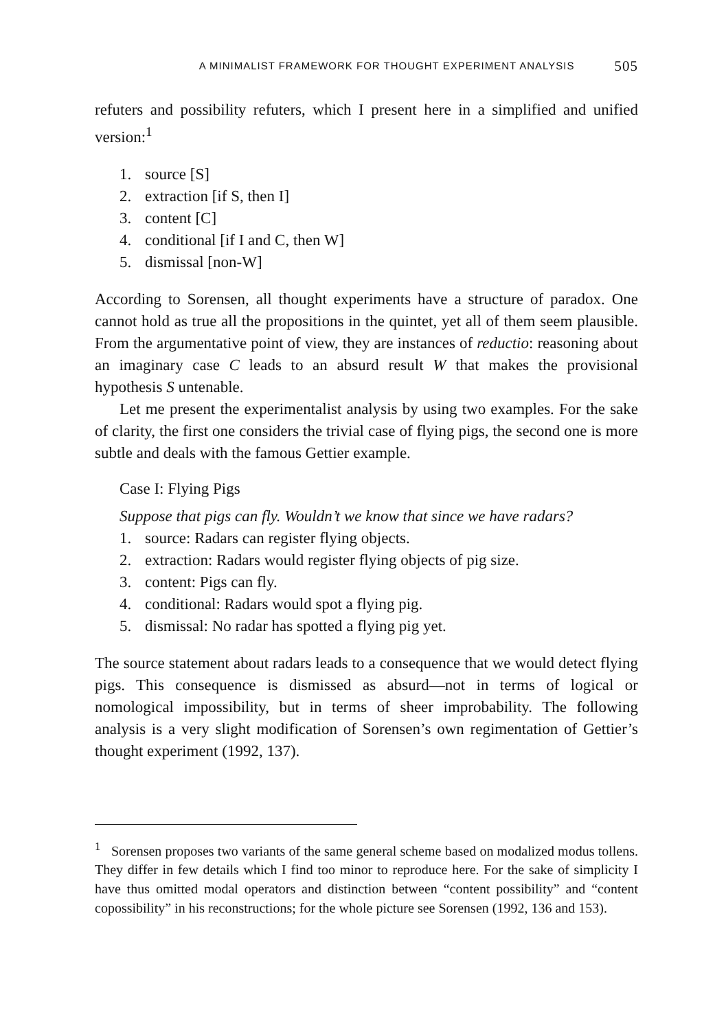A MINIMALIST FRAMEWORK FOR THOUGHT EXPERIMENT ANALYSIS 505
refuters and possibility refuters, which I present here in a simplified and unified version:<sup>1</sup>
1. source [S]
2. extraction [if S, then I]
3. content [C]
4. conditional [if I and C, then W]
5. dismissal [non-W]
According to Sorensen, all thought experiments have a structure of paradox. One cannot hold as true all the propositions in the quintet, yet all of them seem plausible. From the argumentative point of view, they are instances of reductio: reasoning about an imaginary case C leads to an absurd result W that makes the provisional hypothesis S untenable.
Let me present the experimentalist analysis by using two examples. For the sake of clarity, the first one considers the trivial case of flying pigs, the second one is more subtle and deals with the famous Gettier example.
Case I: Flying Pigs
Suppose that pigs can fly. Wouldn’t we know that since we have radars?
1. source: Radars can register flying objects.
2. extraction: Radars would register flying objects of pig size.
3. content: Pigs can fly.
4. conditional: Radars would spot a flying pig.
5. dismissal: No radar has spotted a flying pig yet.
The source statement about radars leads to a consequence that we would detect flying pigs. This consequence is dismissed as absurd—not in terms of logical or nomological impossibility, but in terms of sheer improbability. The following analysis is a very slight modification of Sorensen’s own regimentation of Gettier’s thought experiment (1992, 137).
<sup>1</sup> Sorensen proposes two variants of the same general scheme based on modalized modus tollens. They differ in few details which I find too minor to reproduce here. For the sake of simplicity I have thus omitted modal operators and distinction between “content possibility” and “content copossibility” in his reconstructions; for the whole picture see Sorensen (1992, 136 and 153).